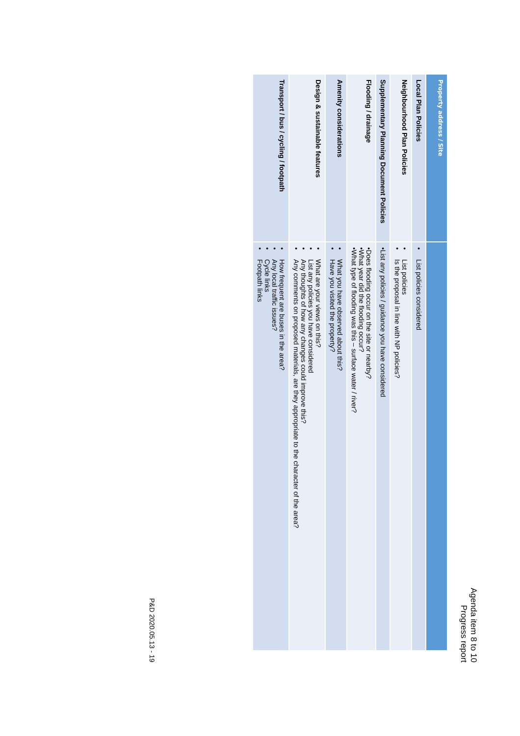Agenda item 8 to 10
Progress report
| Property address / Site | |
| Local Plan Policies | • List policies considered |
| Neighbourhood Plan Policies | • List policies • Is the proposal in line with NP policies? |
| Supplementary Planning Document Policies | •List any policies / guidance you have considered |
| Flooding / drainage | •Does flooding occur on the site or nearby? •What year did the flooding occur? •What type of flooding was this – surface water / river? |
| Amenity considerations | • What you have observed about this? • Have you visited the property? |
| Design & sustainable features | • What are your views on this? • List any policies you have considered • Any thoughts of how any changes could improve this? • Any comments on proposed materials, are they appropriate to the character of the area? |
| Transport / bus / cycling / footpath | • How frequent are buses in the area? • Any local traffic issues? • Cycle links • Footpath links |
P&D 2020.05.13 - 19